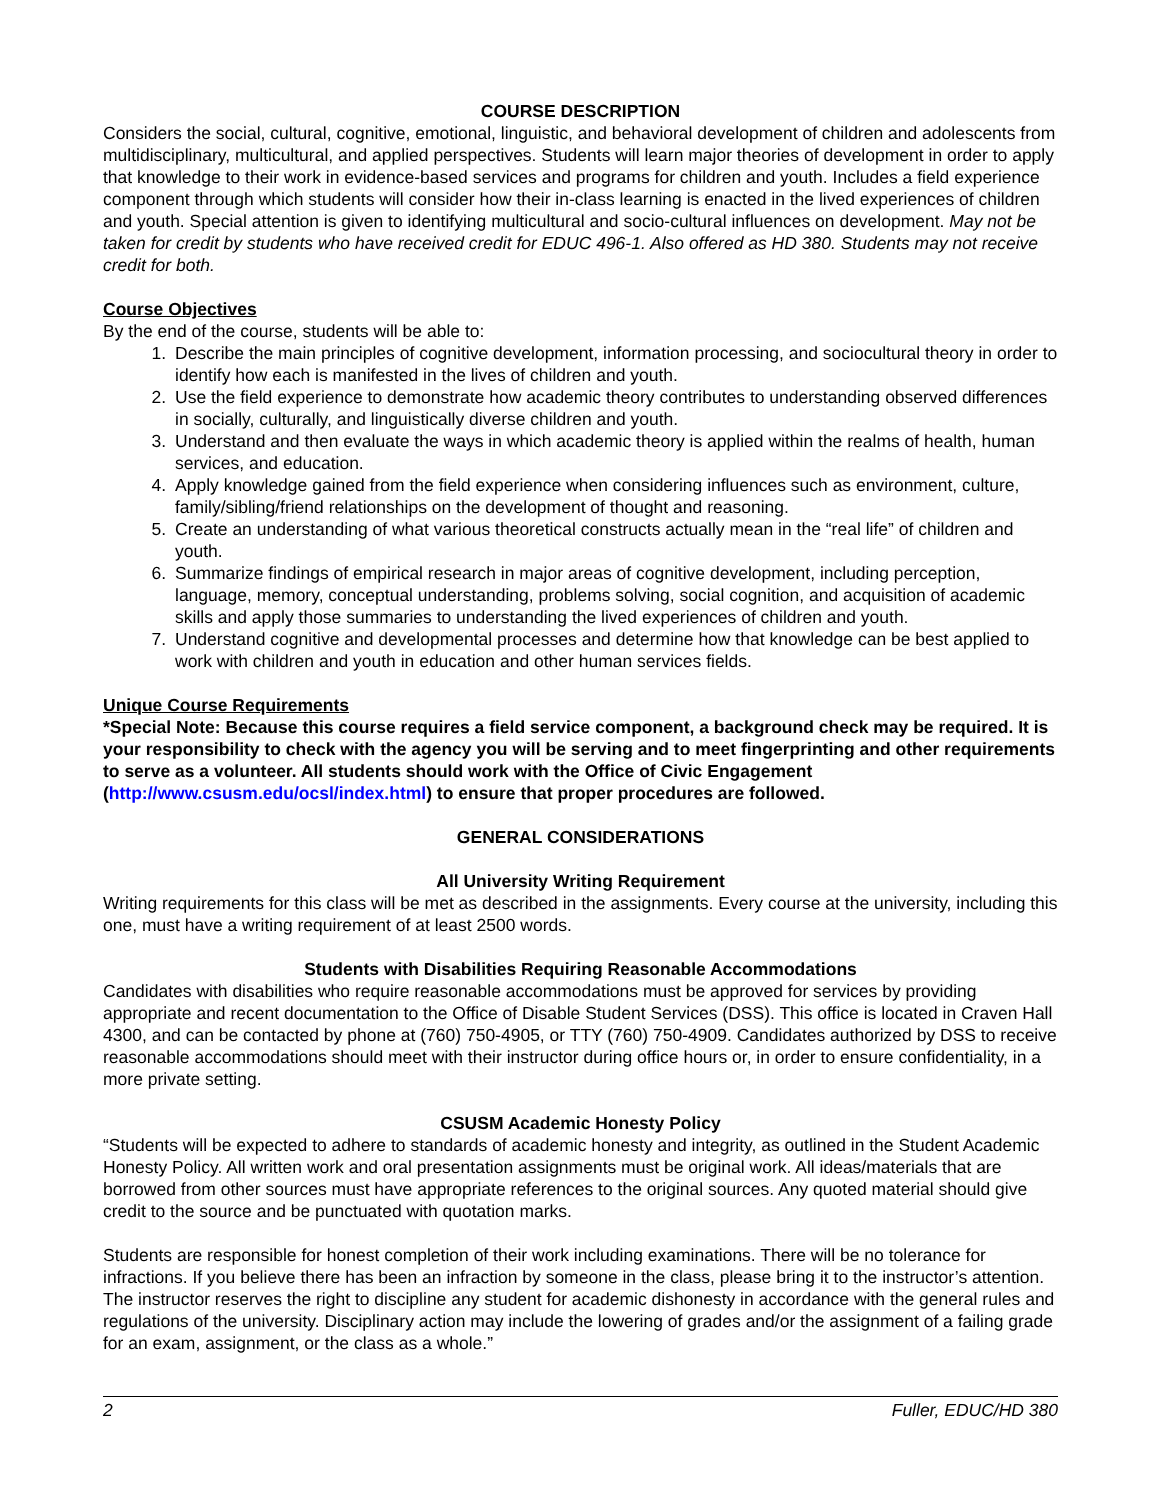COURSE DESCRIPTION
Considers the social, cultural, cognitive, emotional, linguistic, and behavioral development of children and adolescents from multidisciplinary, multicultural, and applied perspectives. Students will learn major theories of development in order to apply that knowledge to their work in evidence-based services and programs for children and youth. Includes a field experience component through which students will consider how their in-class learning is enacted in the lived experiences of children and youth. Special attention is given to identifying multicultural and socio-cultural influences on development. May not be taken for credit by students who have received credit for EDUC 496-1. Also offered as HD 380. Students may not receive credit for both.
Course Objectives
By the end of the course, students will be able to:
1. Describe the main principles of cognitive development, information processing, and sociocultural theory in order to identify how each is manifested in the lives of children and youth.
2. Use the field experience to demonstrate how academic theory contributes to understanding observed differences in socially, culturally, and linguistically diverse children and youth.
3. Understand and then evaluate the ways in which academic theory is applied within the realms of health, human services, and education.
4. Apply knowledge gained from the field experience when considering influences such as environment, culture, family/sibling/friend relationships on the development of thought and reasoning.
5. Create an understanding of what various theoretical constructs actually mean in the “real life” of children and youth.
6. Summarize findings of empirical research in major areas of cognitive development, including perception, language, memory, conceptual understanding, problems solving, social cognition, and acquisition of academic skills and apply those summaries to understanding the lived experiences of children and youth.
7. Understand cognitive and developmental processes and determine how that knowledge can be best applied to work with children and youth in education and other human services fields.
Unique Course Requirements
*Special Note: Because this course requires a field service component, a background check may be required. It is your responsibility to check with the agency you will be serving and to meet fingerprinting and other requirements to serve as a volunteer. All students should work with the Office of Civic Engagement (http://www.csusm.edu/ocsl/index.html) to ensure that proper procedures are followed.
GENERAL CONSIDERATIONS
All University Writing Requirement
Writing requirements for this class will be met as described in the assignments. Every course at the university, including this one, must have a writing requirement of at least 2500 words.
Students with Disabilities Requiring Reasonable Accommodations
Candidates with disabilities who require reasonable accommodations must be approved for services by providing appropriate and recent documentation to the Office of Disable Student Services (DSS). This office is located in Craven Hall 4300, and can be contacted by phone at (760) 750-4905, or TTY (760) 750-4909. Candidates authorized by DSS to receive reasonable accommodations should meet with their instructor during office hours or, in order to ensure confidentiality, in a more private setting.
CSUSM Academic Honesty Policy
“Students will be expected to adhere to standards of academic honesty and integrity, as outlined in the Student Academic Honesty Policy. All written work and oral presentation assignments must be original work. All ideas/materials that are borrowed from other sources must have appropriate references to the original sources. Any quoted material should give credit to the source and be punctuated with quotation marks.
Students are responsible for honest completion of their work including examinations. There will be no tolerance for infractions. If you believe there has been an infraction by someone in the class, please bring it to the instructor’s attention. The instructor reserves the right to discipline any student for academic dishonesty in accordance with the general rules and regulations of the university. Disciplinary action may include the lowering of grades and/or the assignment of a failing grade for an exam, assignment, or the class as a whole.”
2 Fuller, EDUC/HD 380